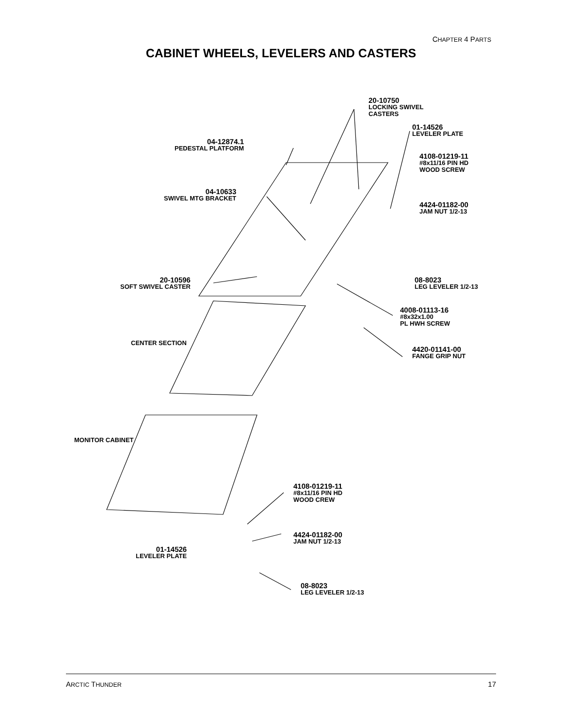CHAPTER 4 PARTS
CABINET WHEELS, LEVELERS AND CASTERS
20-10750
LOCKING SWIVEL
CASTERS
01-14526
LEVELER PLATE
04-12874.1
PEDESTAL PLATFORM
4108-01219-11
#8x11/16 PIN HD
WOOD SCREW
04-10633
SWIVEL MTG BRACKET
4424-01182-00
JAM NUT 1/2-13
20-10596
SOFT SWIVEL CASTER
08-8023
LEG LEVELER 1/2-13
4008-01113-16
#8x32x1.00
PL HWH SCREW
CENTER SECTION
4420-01141-00
FANGE GRIP NUT
MONITOR CABINET
4108-01219-11
#8x11/16 PIN HD
WOOD CREW
4424-01182-00
JAM NUT 1/2-13
01-14526
LEVELER PLATE
08-8023
LEG LEVELER 1/2-13
ARCTIC THUNDER 17